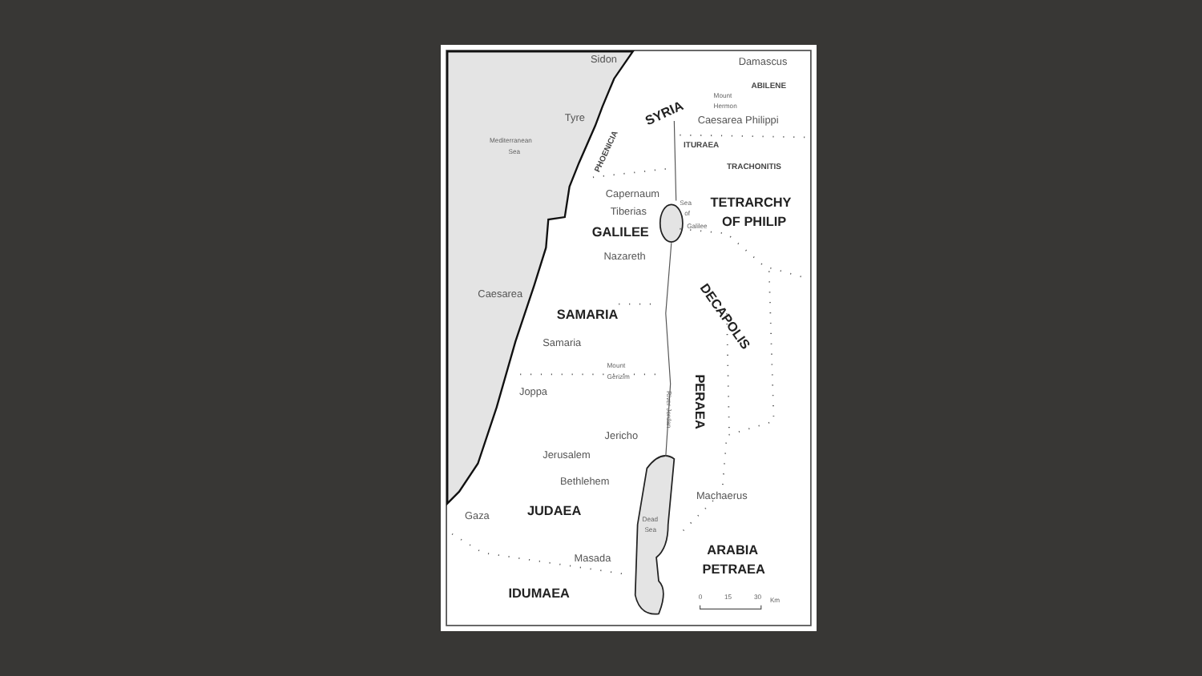Sidon
Damascus
ABILENE
Mount
Hermon
SYRIA
Tyre
Caesarea Philippi
Mediterranean
Sea
PHOENICIA
ITURAEA
TRACHONITIS
Capernaum
Sea
of
Galilee
TETRARCHY
OF PHILIP
Tiberias
GALILEE
Nazareth
Caesarea
DECAPOLIS
SAMARIA
Samaria
Mount
Gerizim
Joppa
River Jordan
PERAEA
Jericho
Jerusalem
Bethlehem
Machaerus
Gaza
JUDAEA
Dead
Sea
ARABIA
PETRAEA
Masada
IDUMAEA
0
15
30
Km